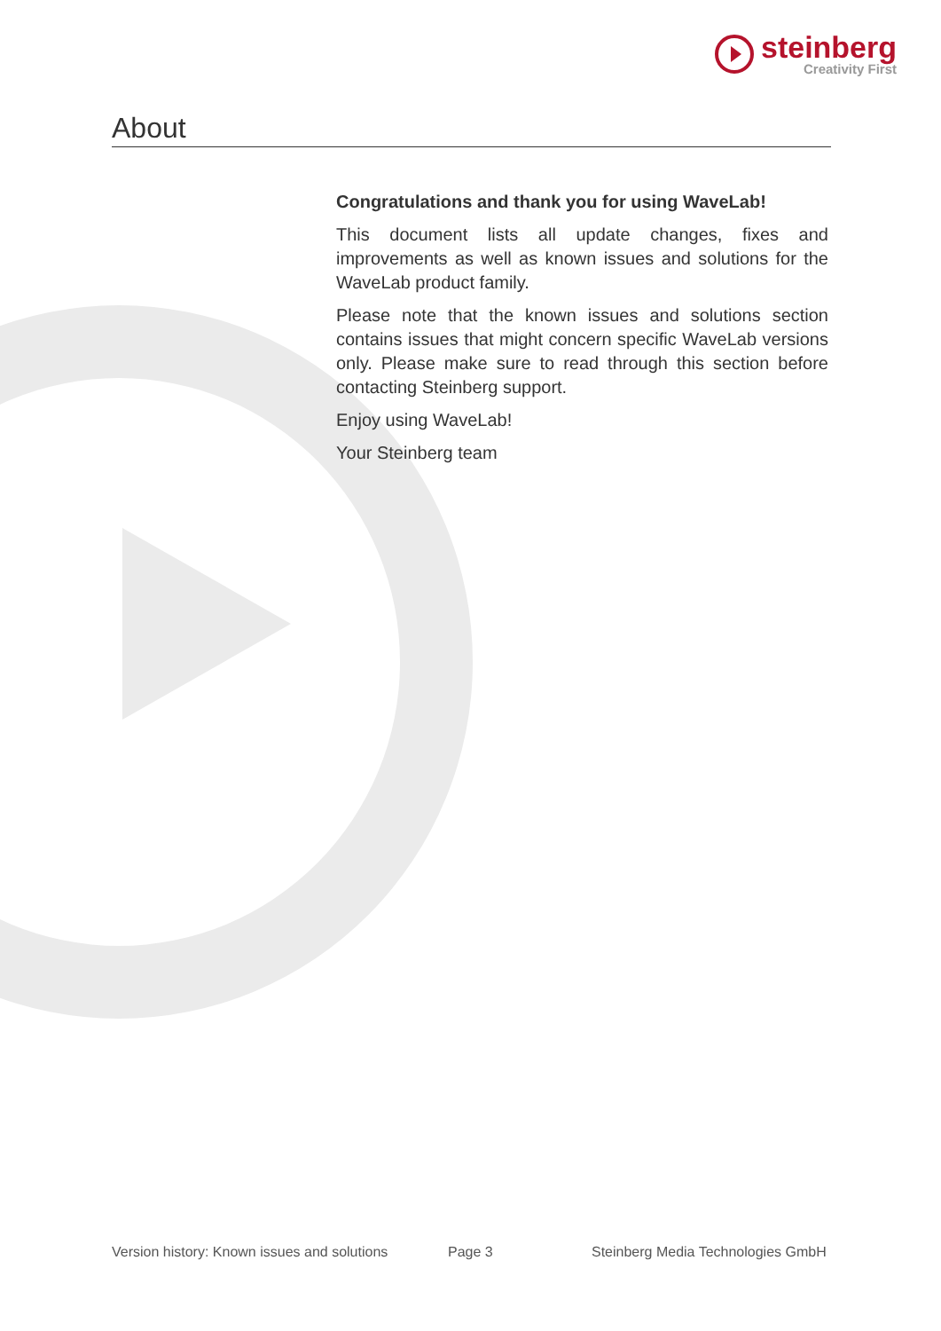steinberg
Creativity First
About
Congratulations and thank you for using WaveLab!
This document lists all update changes, fixes and improvements as well as known issues and solutions for the WaveLab product family.
Please note that the known issues and solutions section contains issues that might concern specific WaveLab versions only. Please make sure to read through this section before contacting Steinberg support.
Enjoy using WaveLab!
Your Steinberg team
Version history: Known issues and solutions
Page 3
Steinberg Media Technologies GmbH